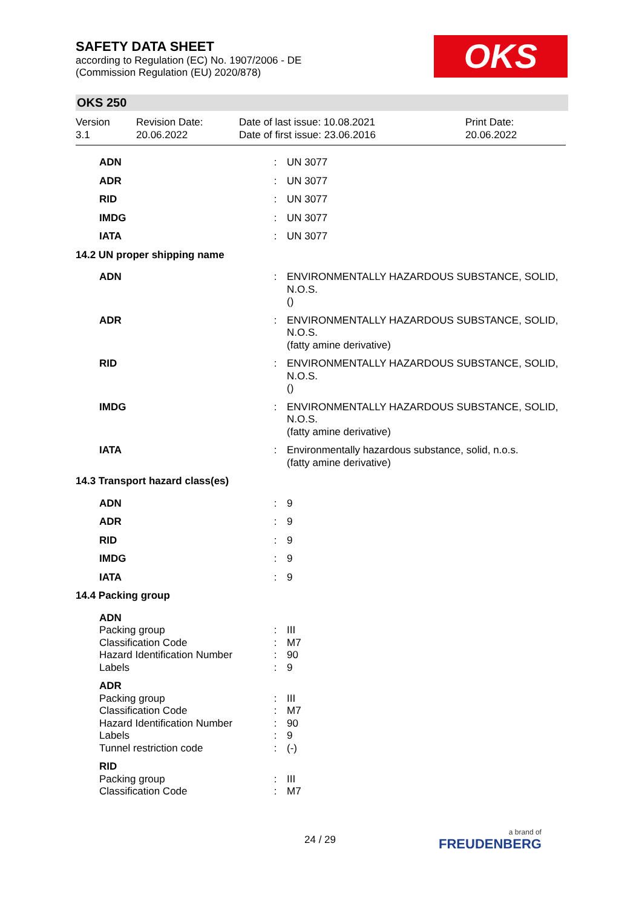SAFETY DATA SHEET
according to Regulation (EC) No. 1907/2006 - DE
(Commission Regulation (EU) 2020/878)
OKS
OKS 250
Version
3.1
Revision Date:
20.06.2022
Date of last issue: 10.08.2021
Date of first issue: 23.06.2016
Print Date:
20.06.2022
| ADN | : | UN 3077 |
| ADR | : | UN 3077 |
| RID | : | UN 3077 |
| IMDG | : | UN 3077 |
| IATA | : | UN 3077 |
| 14.2 UN proper shipping name | | |
| ADN | : | ENVIRONMENTALLY HAZARDOUS SUBSTANCE, SOLID, N.O.S. () |
| ADR | : | ENVIRONMENTALLY HAZARDOUS SUBSTANCE, SOLID, N.O.S. (fatty amine derivative) |
| RID | : | ENVIRONMENTALLY HAZARDOUS SUBSTANCE, SOLID, N.O.S. () |
| IMDG | : | ENVIRONMENTALLY HAZARDOUS SUBSTANCE, SOLID, N.O.S. (fatty amine derivative) |
| IATA | : | Environmentally hazardous substance, solid, n.o.s. (fatty amine derivative) |
| 14.3 Transport hazard class(es) | | |
| ADN | : | 9 |
| ADR | : | 9 |
| RID | : | 9 |
| IMDG | : | 9 |
| IATA | : | 9 |
| 14.4 Packing group | | |
| ADN | | |
| Packing group | : | III |
| Classification Code | : | M7 |
| Hazard Identification Number | : | 90 |
| Labels | : | 9 |
| ADR | | |
| Packing group | : | III |
| Classification Code | : | M7 |
| Hazard Identification Number | : | 90 |
| Labels | : | 9 |
| Tunnel restriction code | : | (-) |
| RID | | |
| Packing group | : | III |
| Classification Code | : | M7 |
24 / 29 a brand of
FREUDENBERG